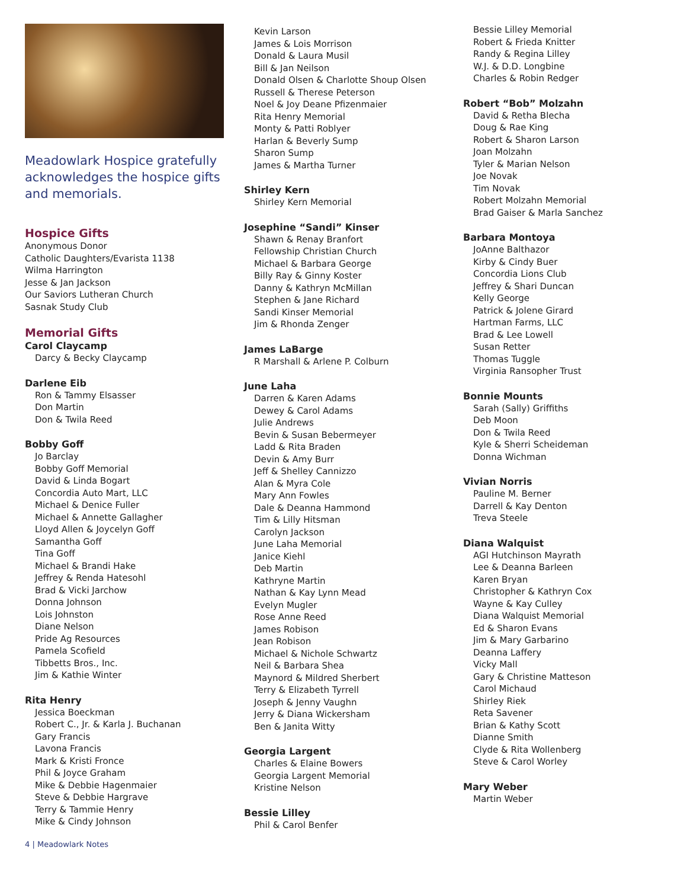Meadowlark Hospice gratefully acknowledges the hospice gifts and memorials.
Hospice Gifts
Anonymous Donor
Catholic Daughters/Evarista 1138
Wilma Harrington
Jesse & Jan Jackson
Our Saviors Lutheran Church
Sasnak Study Club
Memorial Gifts
Carol Claycamp
Darcy & Becky Claycamp
Darlene Eib
Ron & Tammy Elsasser
Don Martin
Don & Twila Reed
Bobby Goff
Jo Barclay
Bobby Goff Memorial
David & Linda Bogart
Concordia Auto Mart, LLC
Michael & Denice Fuller
Michael & Annette Gallagher
Lloyd Allen & Joycelyn Goff
Samantha Goff
Tina Goff
Michael & Brandi Hake
Jeffrey & Renda Hatesohl
Brad & Vicki Jarchow
Donna Johnson
Lois Johnston
Diane Nelson
Pride Ag Resources
Pamela Scofield
Tibbetts Bros., Inc.
Jim & Kathie Winter
Rita Henry
Jessica Boeckman
Robert C., Jr. & Karla J. Buchanan
Gary Francis
Lavona Francis
Mark & Kristi Fronce
Phil & Joyce Graham
Mike & Debbie Hagenmaier
Steve & Debbie Hargrave
Terry & Tammie Henry
Mike & Cindy Johnson
4 | Meadowlark Notes
Kevin Larson
James & Lois Morrison
Donald & Laura Musil
Bill & Jan Neilson
Donald Olsen & Charlotte Shoup Olsen
Russell & Therese Peterson
Noel & Joy Deane Pfizenmaier
Rita Henry Memorial
Monty & Patti Roblyer
Harlan & Beverly Sump
Sharon Sump
James & Martha Turner
Shirley Kern
Shirley Kern Memorial
Josephine “Sandi” Kinser
Shawn & Renay Branfort
Fellowship Christian Church
Michael & Barbara George
Billy Ray & Ginny Koster
Danny & Kathryn McMillan
Stephen & Jane Richard
Sandi Kinser Memorial
Jim & Rhonda Zenger
James LaBarge
R Marshall & Arlene P. Colburn
June Laha
Darren & Karen Adams
Dewey & Carol Adams
Julie Andrews
Bevin & Susan Bebermeyer
Ladd & Rita Braden
Devin & Amy Burr
Jeff & Shelley Cannizzo
Alan & Myra Cole
Mary Ann Fowles
Dale & Deanna Hammond
Tim & Lilly Hitsman
Carolyn Jackson
June Laha Memorial
Janice Kiehl
Deb Martin
Kathryne Martin
Nathan & Kay Lynn Mead
Evelyn Mugler
Rose Anne Reed
James Robison
Jean Robison
Michael & Nichole Schwartz
Neil & Barbara Shea
Maynord & Mildred Sherbert
Terry & Elizabeth Tyrrell
Joseph & Jenny Vaughn
Jerry & Diana Wickersham
Ben & Janita Witty
Georgia Largent
Charles & Elaine Bowers
Georgia Largent Memorial
Kristine Nelson
Bessie Lilley
Phil & Carol Benfer
Bessie Lilley Memorial
Robert & Frieda Knitter
Randy & Regina Lilley
W.J. & D.D. Longbine
Charles & Robin Redger
Robert “Bob” Molzahn
David & Retha Blecha
Doug & Rae King
Robert & Sharon Larson
Joan Molzahn
Tyler & Marian Nelson
Joe Novak
Tim Novak
Robert Molzahn Memorial
Brad Gaiser & Marla Sanchez
Barbara Montoya
JoAnne Balthazor
Kirby & Cindy Buer
Concordia Lions Club
Jeffrey & Shari Duncan
Kelly George
Patrick & Jolene Girard
Hartman Farms, LLC
Brad & Lee Lowell
Susan Retter
Thomas Tuggle
Virginia Ransopher Trust
Bonnie Mounts
Sarah (Sally) Griffiths
Deb Moon
Don & Twila Reed
Kyle & Sherri Scheideman
Donna Wichman
Vivian Norris
Pauline M. Berner
Darrell & Kay Denton
Treva Steele
Diana Walquist
AGI Hutchinson Mayrath
Lee & Deanna Barleen
Karen Bryan
Christopher & Kathryn Cox
Wayne & Kay Culley
Diana Walquist Memorial
Ed & Sharon Evans
Jim & Mary Garbarino
Deanna Laffery
Vicky Mall
Gary & Christine Matteson
Carol Michaud
Shirley Riek
Reta Savener
Brian & Kathy Scott
Dianne Smith
Clyde & Rita Wollenberg
Steve & Carol Worley
Mary Weber
Martin Weber